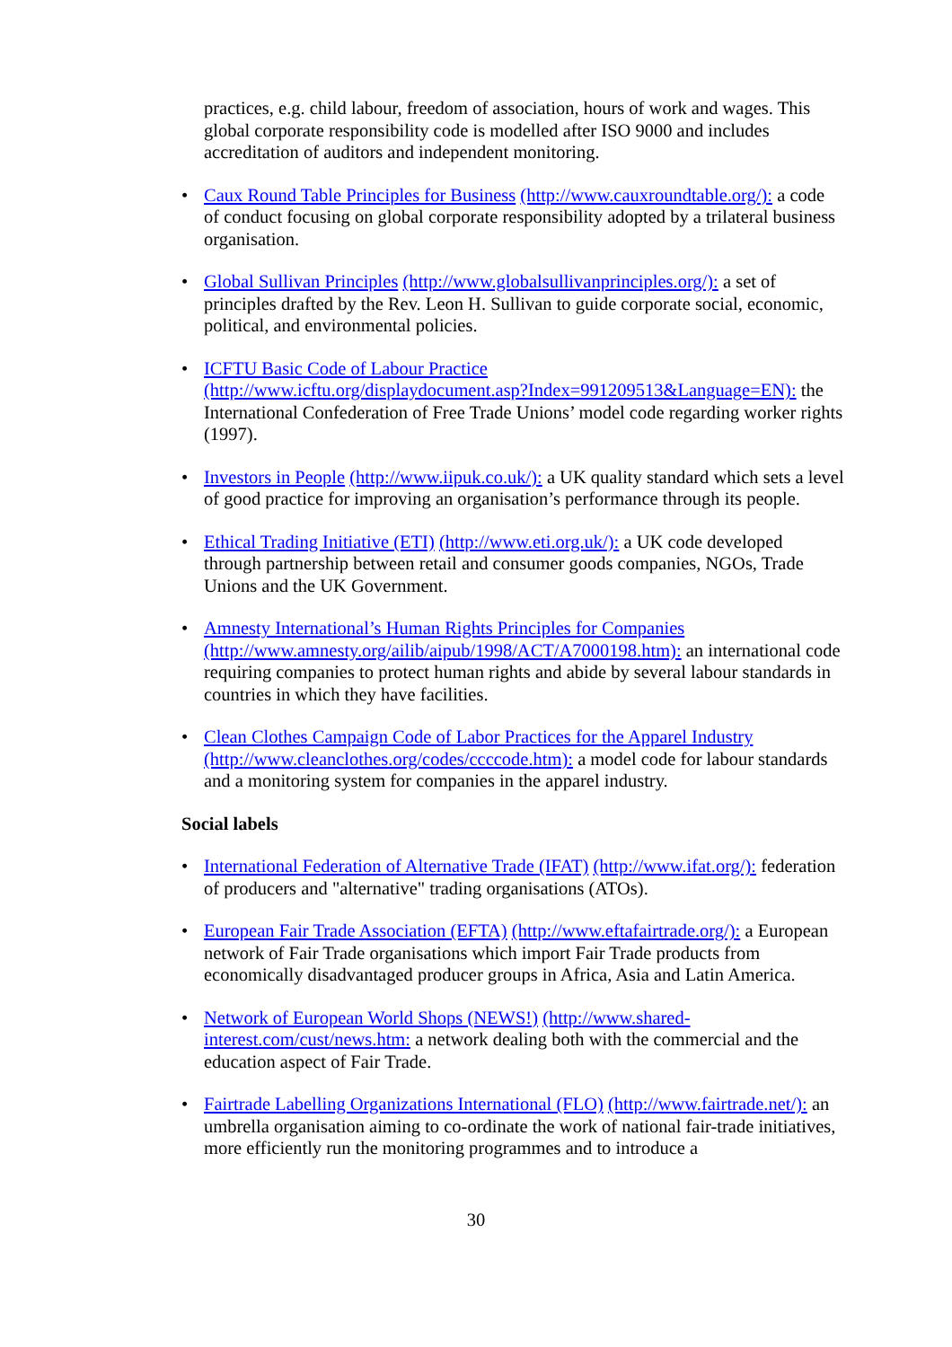practices, e.g. child labour, freedom of association, hours of work and wages. This global corporate responsibility code is modelled after ISO 9000 and includes accreditation of auditors and independent monitoring.
• Caux Round Table Principles for Business (http://www.cauxroundtable.org/): a code of conduct focusing on global corporate responsibility adopted by a trilateral business organisation.
• Global Sullivan Principles (http://www.globalsullivanprinciples.org/): a set of principles drafted by the Rev. Leon H. Sullivan to guide corporate social, economic, political, and environmental policies.
• ICFTU Basic Code of Labour Practice
(http://www.icftu.org/displaydocument.asp?Index=991209513&Language=EN): the International Confederation of Free Trade Unions’ model code regarding worker rights (1997).
• Investors in People (http://www.iipuk.co.uk/): a UK quality standard which sets a level of good practice for improving an organisation’s performance through its people.
• Ethical Trading Initiative (ETI) (http://www.eti.org.uk/): a UK code developed through partnership between retail and consumer goods companies, NGOs, Trade Unions and the UK Government.
• Amnesty International’s Human Rights Principles for Companies
(http://www.amnesty.org/ailib/aipub/1998/ACT/A7000198.htm): an international code requiring companies to protect human rights and abide by several labour standards in countries in which they have facilities.
• Clean Clothes Campaign Code of Labor Practices for the Apparel Industry
(http://www.cleanclothes.org/codes/ccccode.htm): a model code for labour standards and a monitoring system for companies in the apparel industry.
Social labels
• International Federation of Alternative Trade (IFAT) (http://www.ifat.org/): federation of producers and "alternative" trading organisations (ATOs).
• European Fair Trade Association (EFTA) (http://www.eftafairtrade.org/): a European network of Fair Trade organisations which import Fair Trade products from economically disadvantaged producer groups in Africa, Asia and Latin America.
• Network of European World Shops (NEWS!) (http://www.shared-
interest.com/cust/news.htm: a network dealing both with the commercial and the education aspect of Fair Trade.
• Fairtrade Labelling Organizations International (FLO) (http://www.fairtrade.net/): an umbrella organisation aiming to co-ordinate the work of national fair-trade initiatives, more efficiently run the monitoring programmes and to introduce a
30